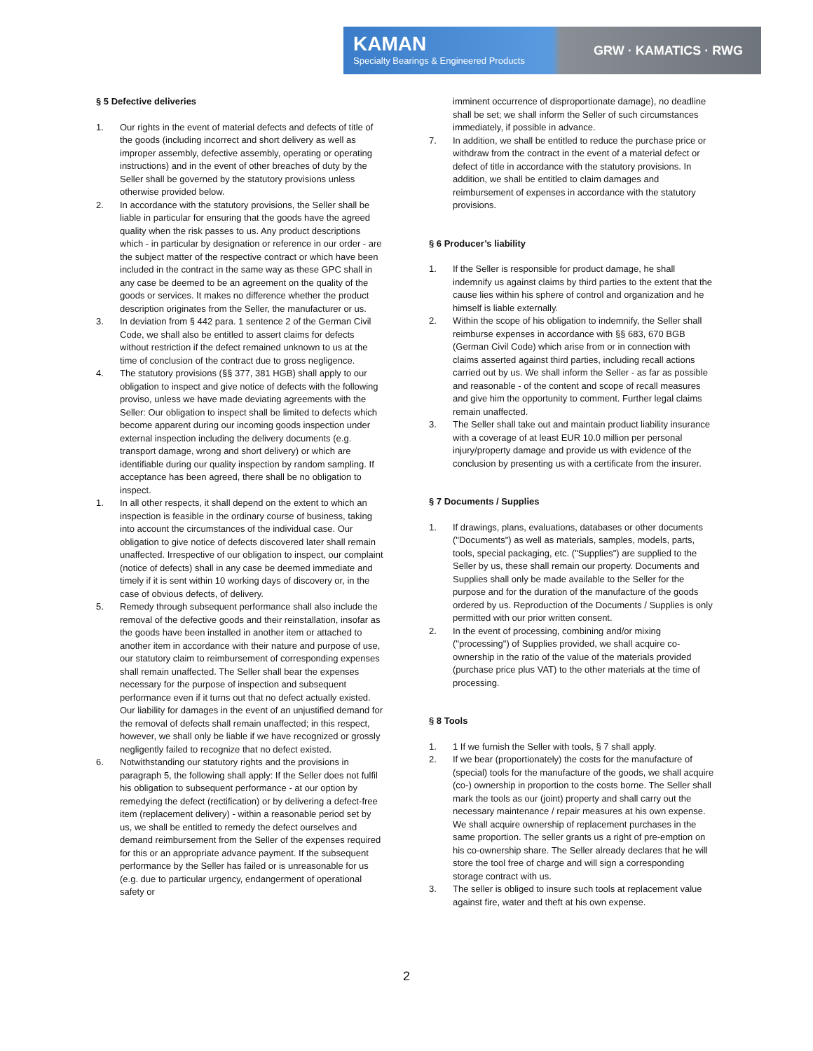KAMAN
Specialty Bearings & Engineered Products
GRW · KAMATICS · RWG
§ 5 Defective deliveries
1. Our rights in the event of material defects and defects of title of the goods (including incorrect and short delivery as well as improper assembly, defective assembly, operating or operating instructions) and in the event of other breaches of duty by the Seller shall be governed by the statutory provisions unless otherwise provided below.
2. In accordance with the statutory provisions, the Seller shall be liable in particular for ensuring that the goods have the agreed quality when the risk passes to us. Any product descriptions which - in particular by designation or reference in our order - are the subject matter of the respective contract or which have been included in the contract in the same way as these GPC shall in any case be deemed to be an agreement on the quality of the goods or services. It makes no difference whether the product description originates from the Seller, the manufacturer or us.
3. In deviation from § 442 para. 1 sentence 2 of the German Civil Code, we shall also be entitled to assert claims for defects without restriction if the defect remained unknown to us at the time of conclusion of the contract due to gross negligence.
4. The statutory provisions (§§ 377, 381 HGB) shall apply to our obligation to inspect and give notice of defects with the following proviso, unless we have made deviating agreements with the Seller: Our obligation to inspect shall be limited to defects which become apparent during our incoming goods inspection under external inspection including the delivery documents (e.g. transport damage, wrong and short delivery) or which are identifiable during our quality inspection by random sampling. If acceptance has been agreed, there shall be no obligation to inspect.
1. In all other respects, it shall depend on the extent to which an inspection is feasible in the ordinary course of business, taking into account the circumstances of the individual case. Our obligation to give notice of defects discovered later shall remain unaffected. Irrespective of our obligation to inspect, our complaint (notice of defects) shall in any case be deemed immediate and timely if it is sent within 10 working days of discovery or, in the case of obvious defects, of delivery.
5. Remedy through subsequent performance shall also include the removal of the defective goods and their reinstallation, insofar as the goods have been installed in another item or attached to another item in accordance with their nature and purpose of use, our statutory claim to reimbursement of corresponding expenses shall remain unaffected. The Seller shall bear the expenses necessary for the purpose of inspection and subsequent performance even if it turns out that no defect actually existed. Our liability for damages in the event of an unjustified demand for the removal of defects shall remain unaffected; in this respect, however, we shall only be liable if we have recognized or grossly negligently failed to recognize that no defect existed.
6. Notwithstanding our statutory rights and the provisions in paragraph 5, the following shall apply: If the Seller does not fulfil his obligation to subsequent performance - at our option by remedying the defect (rectification) or by delivering a defect-free item (replacement delivery) - within a reasonable period set by us, we shall be entitled to remedy the defect ourselves and demand reimbursement from the Seller of the expenses required for this or an appropriate advance payment. If the subsequent performance by the Seller has failed or is unreasonable for us (e.g. due to particular urgency, endangerment of operational safety or
imminent occurrence of disproportionate damage), no deadline shall be set; we shall inform the Seller of such circumstances immediately, if possible in advance.
7. In addition, we shall be entitled to reduce the purchase price or withdraw from the contract in the event of a material defect or defect of title in accordance with the statutory provisions. In addition, we shall be entitled to claim damages and reimbursement of expenses in accordance with the statutory provisions.
§ 6 Producer’s liability
1. If the Seller is responsible for product damage, he shall indemnify us against claims by third parties to the extent that the cause lies within his sphere of control and organization and he himself is liable externally.
2. Within the scope of his obligation to indemnify, the Seller shall reimburse expenses in accordance with §§ 683, 670 BGB (German Civil Code) which arise from or in connection with claims asserted against third parties, including recall actions carried out by us. We shall inform the Seller - as far as possible and reasonable - of the content and scope of recall measures and give him the opportunity to comment. Further legal claims remain unaffected.
3. The Seller shall take out and maintain product liability insurance with a coverage of at least EUR 10.0 million per personal injury/property damage and provide us with evidence of the conclusion by presenting us with a certificate from the insurer.
§ 7 Documents / Supplies
1. If drawings, plans, evaluations, databases or other documents ("Documents") as well as materials, samples, models, parts, tools, special packaging, etc. ("Supplies") are supplied to the Seller by us, these shall remain our property. Documents and Supplies shall only be made available to the Seller for the purpose and for the duration of the manufacture of the goods ordered by us. Reproduction of the Documents / Supplies is only permitted with our prior written consent.
2. In the event of processing, combining and/or mixing ("processing") of Supplies provided, we shall acquire co-ownership in the ratio of the value of the materials provided (purchase price plus VAT) to the other materials at the time of processing.
§ 8 Tools
1. 1 If we furnish the Seller with tools, § 7 shall apply.
2. If we bear (proportionately) the costs for the manufacture of (special) tools for the manufacture of the goods, we shall acquire (co-) ownership in proportion to the costs borne. The Seller shall mark the tools as our (joint) property and shall carry out the necessary maintenance / repair measures at his own expense. We shall acquire ownership of replacement purchases in the same proportion. The seller grants us a right of pre-emption on his co-ownership share. The Seller already declares that he will store the tool free of charge and will sign a corresponding storage contract with us.
3. The seller is obliged to insure such tools at replacement value against fire, water and theft at his own expense.
2